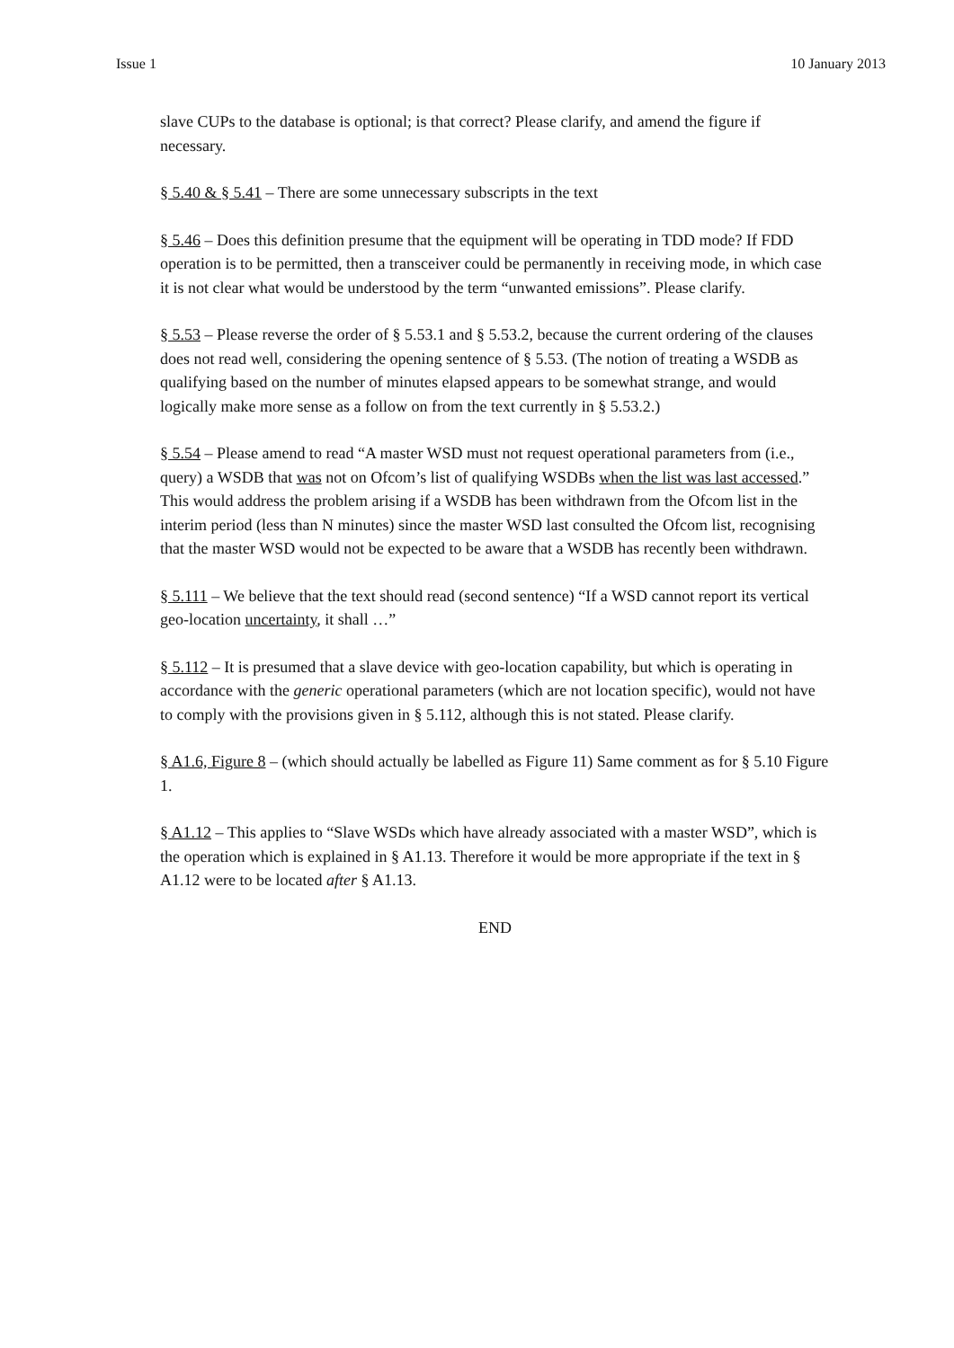Issue 1 10 January 2013
slave CUPs to the database is optional; is that correct? Please clarify, and amend the figure if necessary.
§ 5.40 & § 5.41 – There are some unnecessary subscripts in the text
§ 5.46 – Does this definition presume that the equipment will be operating in TDD mode? If FDD operation is to be permitted, then a transceiver could be permanently in receiving mode, in which case it is not clear what would be understood by the term “unwanted emissions”. Please clarify.
§ 5.53 – Please reverse the order of § 5.53.1 and § 5.53.2, because the current ordering of the clauses does not read well, considering the opening sentence of § 5.53. (The notion of treating a WSDB as qualifying based on the number of minutes elapsed appears to be somewhat strange, and would logically make more sense as a follow on from the text currently in § 5.53.2.)
§ 5.54 – Please amend to read “A master WSD must not request operational parameters from (i.e., query) a WSDB that was not on Ofcom’s list of qualifying WSDBs when the list was last accessed.” This would address the problem arising if a WSDB has been withdrawn from the Ofcom list in the interim period (less than N minutes) since the master WSD last consulted the Ofcom list, recognising that the master WSD would not be expected to be aware that a WSDB has recently been withdrawn.
§ 5.111 – We believe that the text should read (second sentence) “If a WSD cannot report its vertical geo-location uncertainty, it shall …”
§ 5.112 – It is presumed that a slave device with geo-location capability, but which is operating in accordance with the generic operational parameters (which are not location specific), would not have to comply with the provisions given in § 5.112, although this is not stated. Please clarify.
§ A1.6, Figure 8 – (which should actually be labelled as Figure 11) Same comment as for § 5.10 Figure 1.
§ A1.12 – This applies to “Slave WSDs which have already associated with a master WSD”, which is the operation which is explained in § A1.13. Therefore it would be more appropriate if the text in § A1.12 were to be located after § A1.13.
END